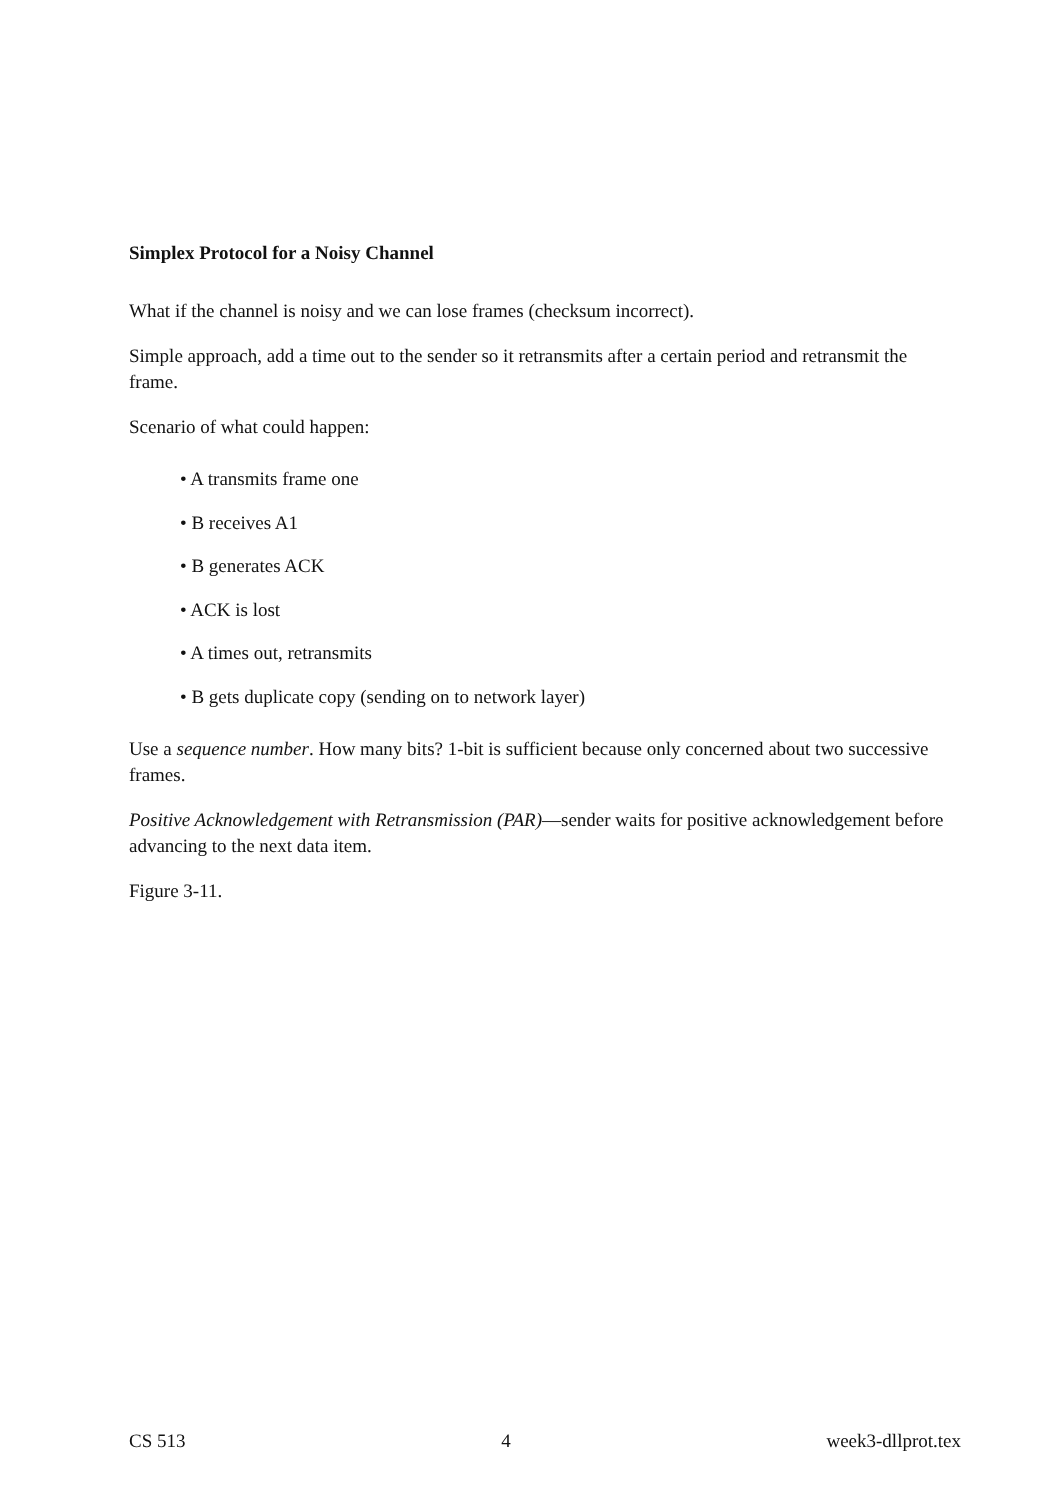Simplex Protocol for a Noisy Channel
What if the channel is noisy and we can lose frames (checksum incorrect).
Simple approach, add a time out to the sender so it retransmits after a certain period and retransmit the frame.
Scenario of what could happen:
• A transmits frame one
• B receives A1
• B generates ACK
• ACK is lost
• A times out, retransmits
• B gets duplicate copy (sending on to network layer)
Use a sequence number. How many bits? 1-bit is sufficient because only concerned about two successive frames.
Positive Acknowledgement with Retransmission (PAR)—sender waits for positive acknowledgement before advancing to the next data item.
Figure 3-11.
CS 513 4 week3-dllprot.tex